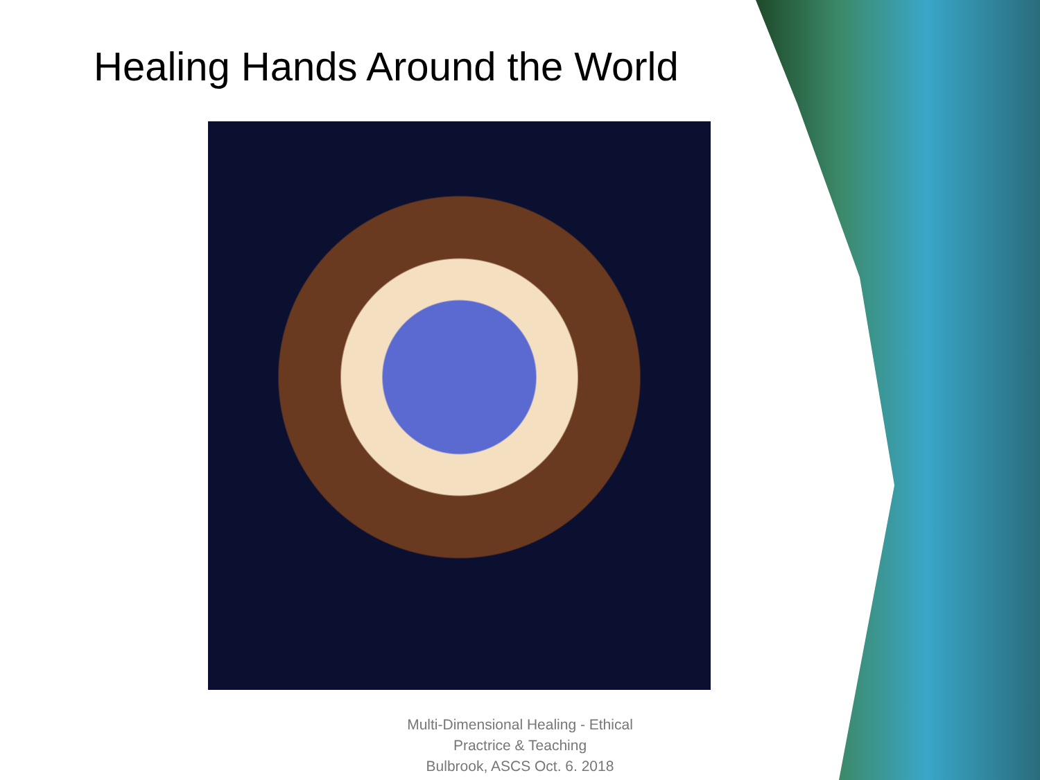Healing Hands Around the World
Multi-Dimensional Healing - Ethical Practrice & Teaching
Bulbrook, ASCS Oct. 6. 2018